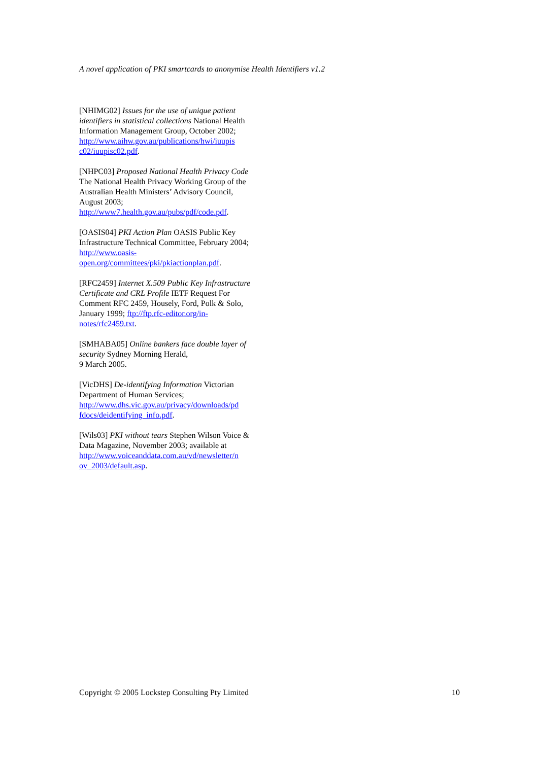A novel application of PKI smartcards to anonymise Health Identifiers v1.2
[NHIMG02] Issues for the use of unique patient identifiers in statistical collections National Health Information Management Group, October 2002;
http://www.aihw.gov.au/publications/hwi/iuupis c02/iuupisc02.pdf.
[NHPC03] Proposed National Health Privacy Code The National Health Privacy Working Group of the Australian Health Ministers’ Advisory Council, August 2003; http://www7.health.gov.au/pubs/pdf/code.pdf.
[OASIS04] PKI Action Plan OASIS Public Key Infrastructure Technical Committee, February 2004; http://www.oasis-open.org/committees/pki/pkiactionplan.pdf.
[RFC2459] Internet X.509 Public Key Infrastructure Certificate and CRL Profile IETF Request For Comment RFC 2459, Housely, Ford, Polk & Solo, January 1999; ftp://ftp.rfc-editor.org/in-notes/rfc2459.txt.
[SMHABA05] Online bankers face double layer of security Sydney Morning Herald,
9 March 2005.
[VicDHS] De-identifying Information Victorian Department of Human Services;
http://www.dhs.vic.gov.au/privacy/downloads/pd fdocs/deidentifying_info.pdf.
[Wils03] PKI without tears Stephen Wilson Voice & Data Magazine, November 2003; available at
http://www.voiceanddata.com.au/vd/newsletter/n ov_2003/default.asp.
Copyright © 2005 Lockstep Consulting Pty Limited 10